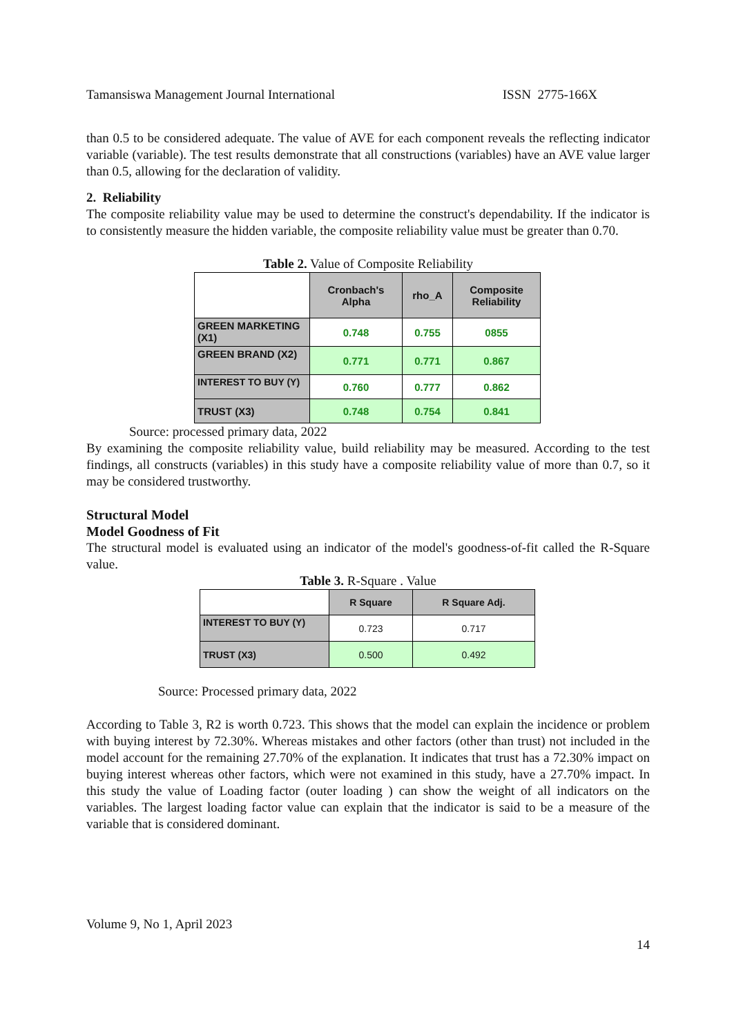Tamansiswa Management Journal International ISSN 2775-166X
than 0.5 to be considered adequate. The value of AVE for each component reveals the reflecting indicator variable (variable). The test results demonstrate that all constructions (variables) have an AVE value larger than 0.5, allowing for the declaration of validity.
2. Reliability
The composite reliability value may be used to determine the construct's dependability. If the indicator is to consistently measure the hidden variable, the composite reliability value must be greater than 0.70.
Table 2. Value of Composite Reliability
| | Cronbach's Alpha | rho_A | Composite Reliability |
| --- | --- | --- | --- |
| GREEN MARKETING (X1) | 0.748 | 0.755 | 0855 |
| GREEN BRAND (X2) | 0.771 | 0.771 | 0.867 |
| INTEREST TO BUY (Y) | 0.760 | 0.777 | 0.862 |
| TRUST (X3) | 0.748 | 0.754 | 0.841 |
Source: processed primary data, 2022
By examining the composite reliability value, build reliability may be measured. According to the test findings, all constructs (variables) in this study have a composite reliability value of more than 0.7, so it may be considered trustworthy.
Structural Model
Model Goodness of Fit
The structural model is evaluated using an indicator of the model's goodness-of-fit called the R-Square value.
Table 3. R-Square . Value
| | R Square | R Square Adj. |
| --- | --- | --- |
| INTEREST TO BUY (Y) | 0.723 | 0.717 |
| TRUST (X3) | 0.500 | 0.492 |
Source: Processed primary data, 2022
According to Table 3, R2 is worth 0.723. This shows that the model can explain the incidence or problem with buying interest by 72.30%. Whereas mistakes and other factors (other than trust) not included in the model account for the remaining 27.70% of the explanation. It indicates that trust has a 72.30% impact on buying interest whereas other factors, which were not examined in this study, have a 27.70% impact. In this study the value of Loading factor (outer loading ) can show the weight of all indicators on the variables. The largest loading factor value can explain that the indicator is said to be a measure of the variable that is considered dominant.
Volume 9, No 1, April 2023
14